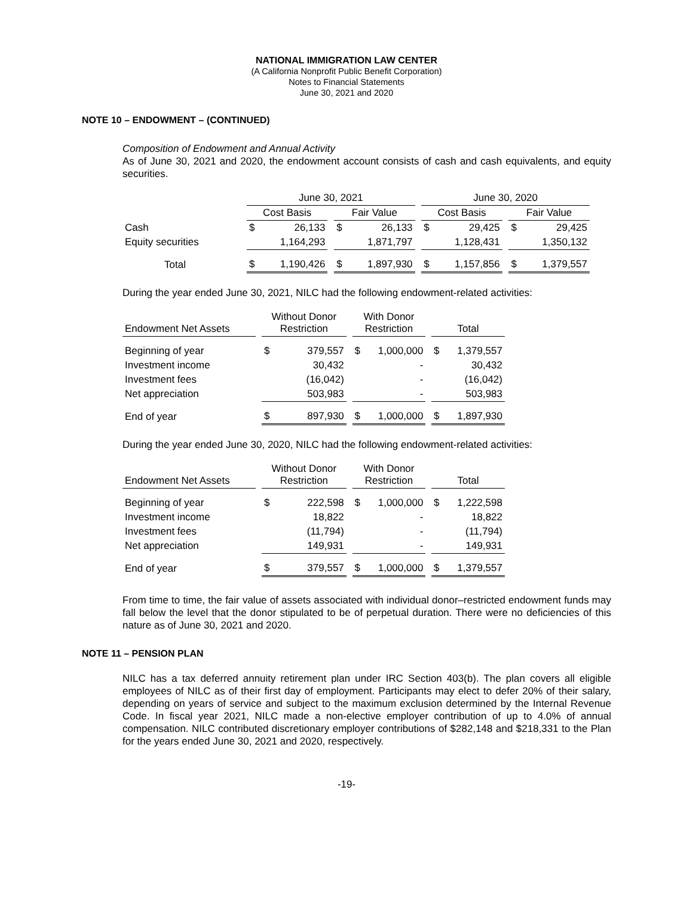NATIONAL IMMIGRATION LAW CENTER
(A California Nonprofit Public Benefit Corporation)
Notes to Financial Statements
June 30, 2021 and 2020
NOTE 10 – ENDOWMENT – (CONTINUED)
Composition of Endowment and Annual Activity
As of June 30, 2021 and 2020, the endowment account consists of cash and cash equivalents, and equity securities.
| | June 30, 2021 | | | | | | June 30, 2020 | | | | |
| --- | --- | --- | --- | --- | --- | --- | --- | --- | --- | --- | --- |
| | Cost Basis | | | Fair Value | | | Cost Basis | | | Fair Value | |
| Cash | $ | 26,133 | | $ | 26,133 | | $ | 29,425 | | $ | 29,425 |
| Equity securities | | 1,164,293 | | | 1,871,797 | | | 1,128,431 | | | 1,350,132 |
| Total | $ | 1,190,426 | | $ | 1,897,930 | | $ | 1,157,856 | | $ | 1,379,557 |
During the year ended June 30, 2021, NILC had the following endowment-related activities:
| Endowment Net Assets | | Without Donor Restriction | | | With Donor Restriction | | | Total | |
| --- | --- | --- | --- | --- | --- | --- | --- | --- | --- |
| Beginning of year | | $ | 379,557 | | $ | 1,000,000 | | $ | 1,379,557 |
| Investment income | | | 30,432 | | | - | | | 30,432 |
| Investment fees | | | (16,042) | | | - | | | (16,042) |
| Net appreciation | | | 503,983 | | | - | | | 503,983 |
| End of year | | $ | 897,930 | | $ | 1,000,000 | | $ | 1,897,930 |
During the year ended June 30, 2020, NILC had the following endowment-related activities:
| Endowment Net Assets | | Without Donor Restriction | | | With Donor Restriction | | | Total | |
| --- | --- | --- | --- | --- | --- | --- | --- | --- | --- |
| Beginning of year | | $ | 222,598 | | $ | 1,000,000 | | $ | 1,222,598 |
| Investment income | | | 18,822 | | | - | | | 18,822 |
| Investment fees | | | (11,794) | | | - | | | (11,794) |
| Net appreciation | | | 149,931 | | | - | | | 149,931 |
| End of year | | $ | 379,557 | | $ | 1,000,000 | | $ | 1,379,557 |
From time to time, the fair value of assets associated with individual donor–restricted endowment funds may fall below the level that the donor stipulated to be of perpetual duration. There were no deficiencies of this nature as of June 30, 2021 and 2020.
NOTE 11 – PENSION PLAN
NILC has a tax deferred annuity retirement plan under IRC Section 403(b). The plan covers all eligible employees of NILC as of their first day of employment. Participants may elect to defer 20% of their salary, depending on years of service and subject to the maximum exclusion determined by the Internal Revenue Code. In fiscal year 2021, NILC made a non-elective employer contribution of up to 4.0% of annual compensation. NILC contributed discretionary employer contributions of $282,148 and $218,331 to the Plan for the years ended June 30, 2021 and 2020, respectively.
-19-